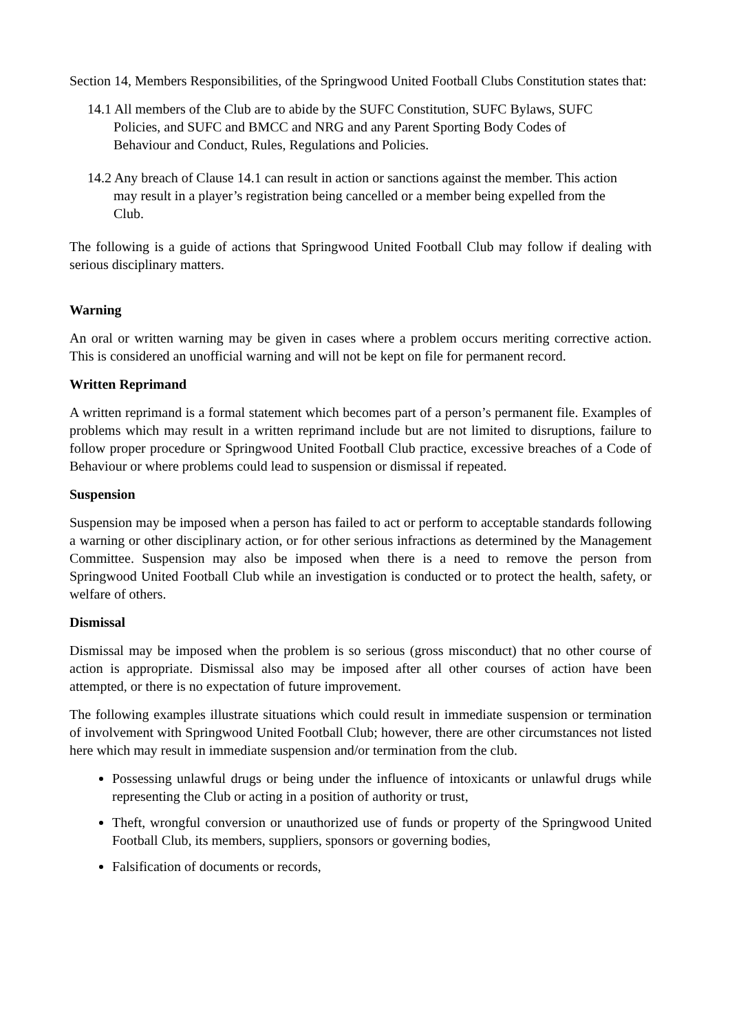Section 14, Members Responsibilities, of the Springwood United Football Clubs Constitution states that:
14.1 All members of the Club are to abide by the SUFC Constitution, SUFC Bylaws, SUFC Policies, and SUFC and BMCC and NRG and any Parent Sporting Body Codes of Behaviour and Conduct, Rules, Regulations and Policies.
14.2 Any breach of Clause 14.1 can result in action or sanctions against the member. This action may result in a player’s registration being cancelled or a member being expelled from the Club.
The following is a guide of actions that Springwood United Football Club may follow if dealing with serious disciplinary matters.
Warning
An oral or written warning may be given in cases where a problem occurs meriting corrective action. This is considered an unofficial warning and will not be kept on file for permanent record.
Written Reprimand
A written reprimand is a formal statement which becomes part of a person’s permanent file. Examples of problems which may result in a written reprimand include but are not limited to disruptions, failure to follow proper procedure or Springwood United Football Club practice, excessive breaches of a Code of Behaviour or where problems could lead to suspension or dismissal if repeated.
Suspension
Suspension may be imposed when a person has failed to act or perform to acceptable standards following a warning or other disciplinary action, or for other serious infractions as determined by the Management Committee. Suspension may also be imposed when there is a need to remove the person from Springwood United Football Club while an investigation is conducted or to protect the health, safety, or welfare of others.
Dismissal
Dismissal may be imposed when the problem is so serious (gross misconduct) that no other course of action is appropriate. Dismissal also may be imposed after all other courses of action have been attempted, or there is no expectation of future improvement.
The following examples illustrate situations which could result in immediate suspension or termination of involvement with Springwood United Football Club; however, there are other circumstances not listed here which may result in immediate suspension and/or termination from the club.
Possessing unlawful drugs or being under the influence of intoxicants or unlawful drugs while representing the Club or acting in a position of authority or trust,
Theft, wrongful conversion or unauthorized use of funds or property of the Springwood United Football Club, its members, suppliers, sponsors or governing bodies,
Falsification of documents or records,